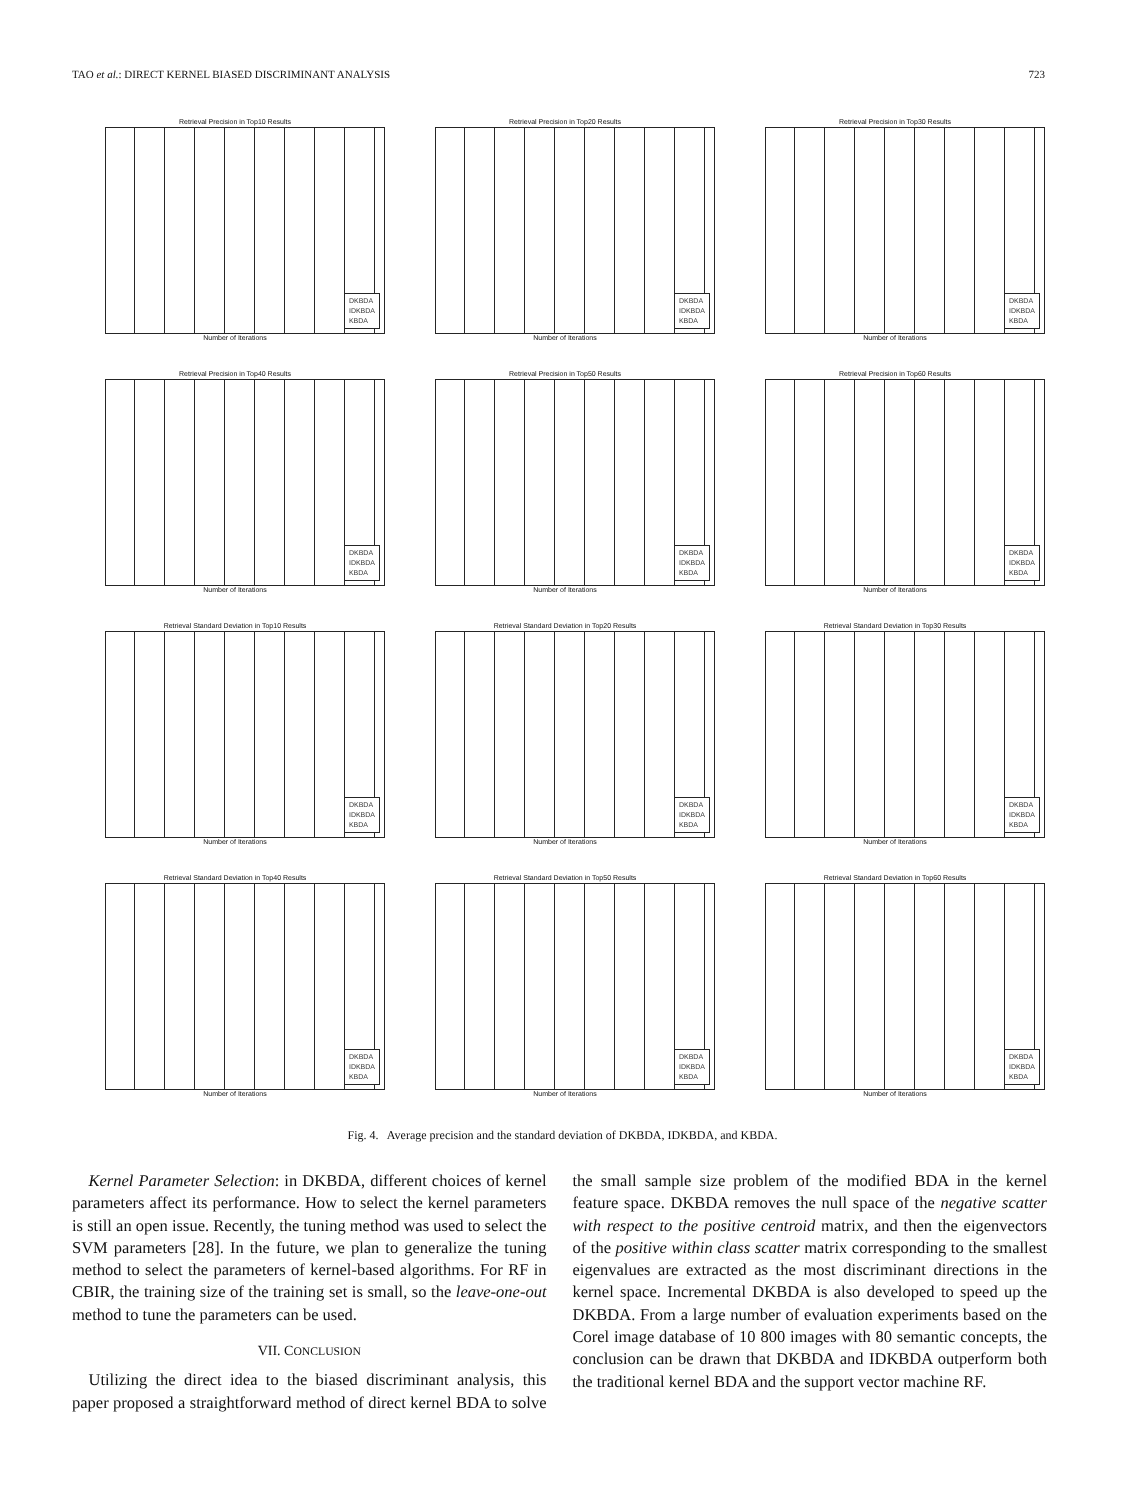TAO et al.: DIRECT KERNEL BIASED DISCRIMINANT ANALYSIS 723
Retrieval Precision in Top10 Results
DKBDA
IDKBDA
KBDA
Number of Iterations
Retrieval Precision in Top20 Results
DKBDA
IDKBDA
KBDA
Number of Iterations
Retrieval Precision in Top30 Results
DKBDA
IDKBDA
KBDA
Number of Iterations
Retrieval Precision in Top40 Results
DKBDA
IDKBDA
KBDA
Number of Iterations
Retrieval Precision in Top50 Results
DKBDA
IDKBDA
KBDA
Number of Iterations
Retrieval Precision in Top60 Results
DKBDA
IDKBDA
KBDA
Number of Iterations
Retrieval Standard Deviation in Top10 Results
DKBDA
IDKBDA
KBDA
Number of Iterations
Retrieval Standard Deviation in Top20 Results
DKBDA
IDKBDA
KBDA
Number of Iterations
Retrieval Standard Deviation in Top30 Results
DKBDA
IDKBDA
KBDA
Number of Iterations
Retrieval Standard Deviation in Top40 Results
DKBDA
IDKBDA
KBDA
Number of Iterations
Retrieval Standard Deviation in Top50 Results
DKBDA
IDKBDA
KBDA
Number of Iterations
Retrieval Standard Deviation in Top60 Results
DKBDA
IDKBDA
KBDA
Number of Iterations
Fig. 4. Average precision and the standard deviation of DKBDA, IDKBDA, and KBDA.
Kernel Parameter Selection: in DKBDA, different choices of kernel parameters affect its performance. How to select the kernel parameters is still an open issue. Recently, the tuning method was used to select the SVM parameters [28]. In the future, we plan to generalize the tuning method to select the parameters of kernel-based algorithms. For RF in CBIR, the training size of the training set is small, so the leave-one-out method to tune the parameters can be used.
VII. CONCLUSION
Utilizing the direct idea to the biased discriminant analysis, this paper proposed a straightforward method of direct kernel BDA to solve the small sample size problem of the modified BDA in the kernel feature space. DKBDA removes the null space of the negative scatter with respect to the positive centroid matrix, and then the eigenvectors of the positive within class scatter matrix corresponding to the smallest eigenvalues are extracted as the most discriminant directions in the kernel space. Incremental DKBDA is also developed to speed up the DKBDA. From a large number of evaluation experiments based on the Corel image database of 10 800 images with 80 semantic concepts, the conclusion can be drawn that DKBDA and IDKBDA outperform both the traditional kernel BDA and the support vector machine RF.